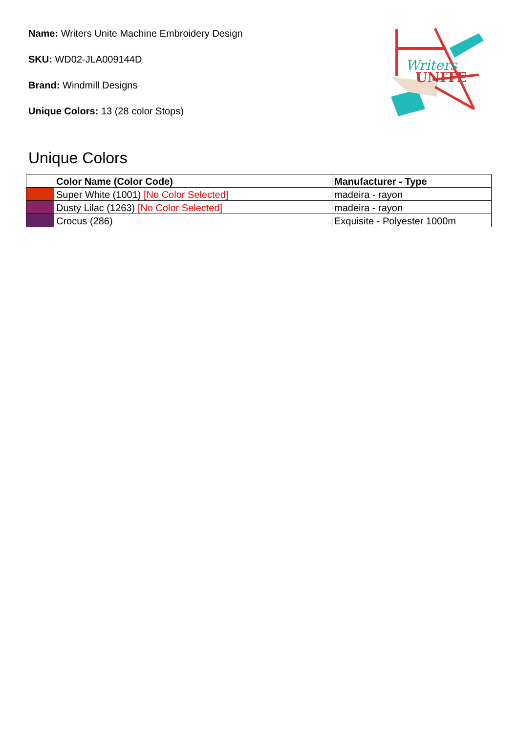Name: Writers Unite Machine Embroidery Design
SKU: WD02-JLA009144D
Brand: Windmill Designs
Unique Colors: 13 (28 color Stops)
Writers
UNITE
Unique Colors
| | Color Name (Color Code) | Manufacturer - Type |
| --- | --- | --- |
| | Super White (1001) [No Color Selected] | madeira - rayon |
| | Dusty Lilac (1263) [No Color Selected] | madeira - rayon |
| | Crocus (286) | Exquisite - Polyester 1000m |